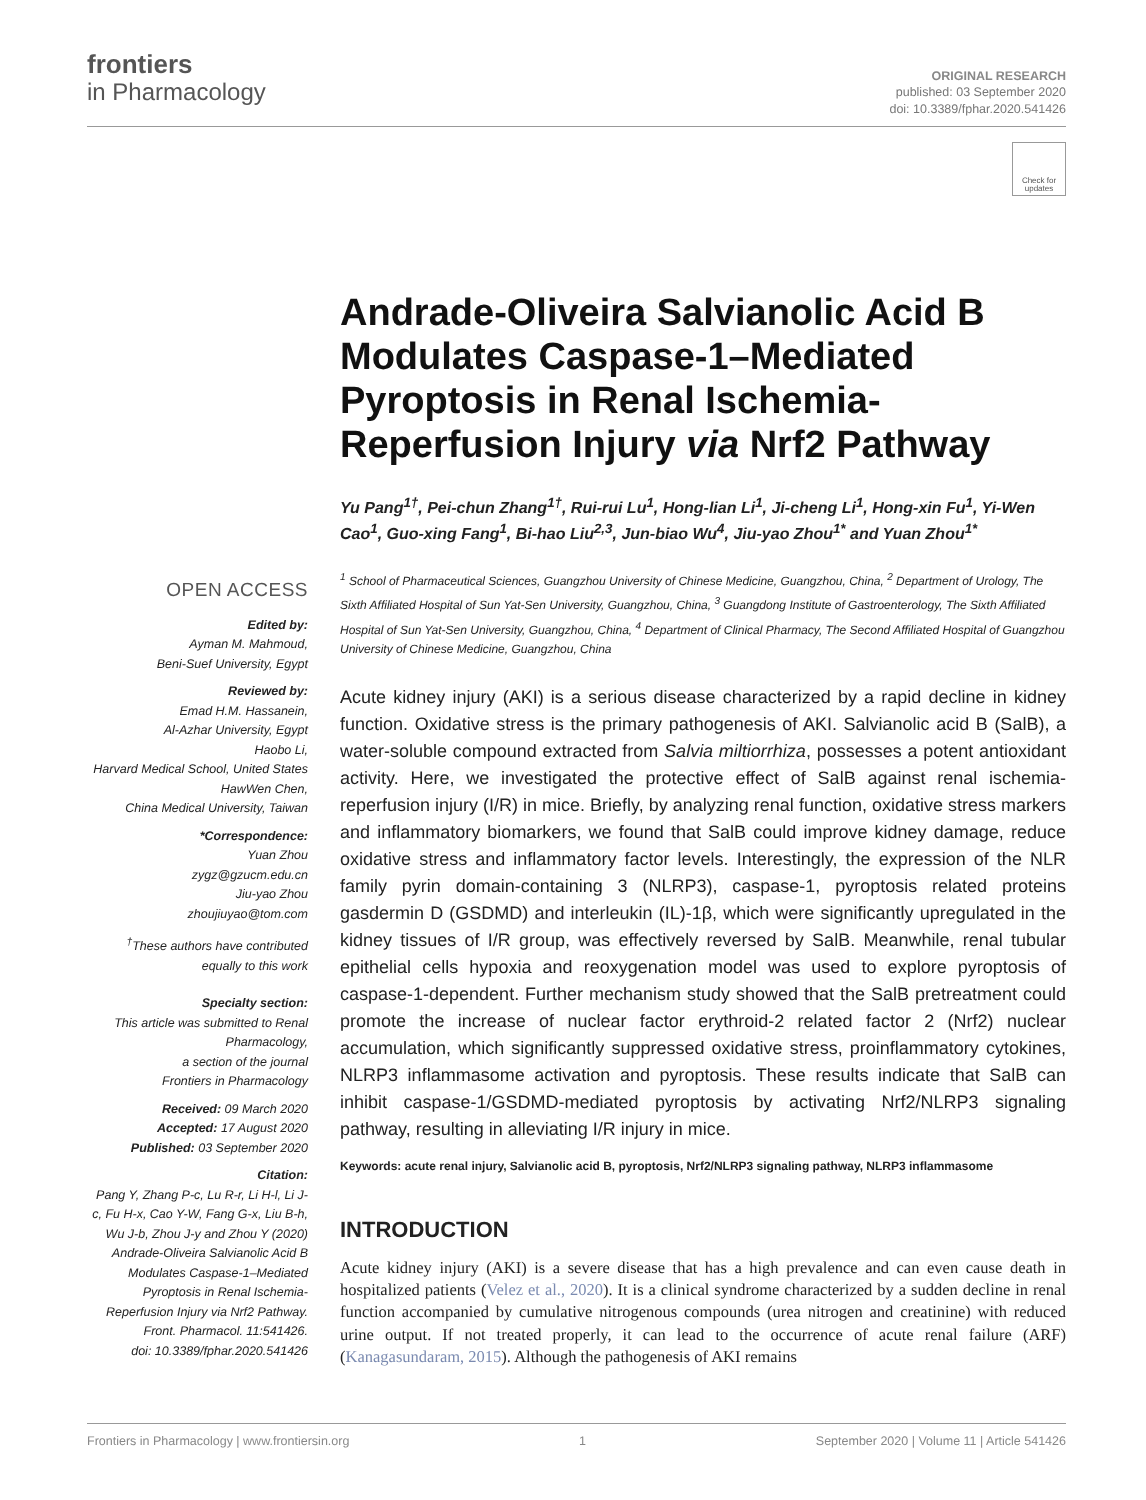frontiers
in Pharmacology
ORIGINAL RESEARCH
published: 03 September 2020
doi: 10.3389/fphar.2020.541426
Check for updates
Andrade-Oliveira Salvianolic Acid B Modulates Caspase-1–Mediated Pyroptosis in Renal Ischemia-Reperfusion Injury via Nrf2 Pathway
Yu Pang<sup>1†</sup>, Pei-chun Zhang<sup>1†</sup>, Rui-rui Lu<sup>1</sup>, Hong-lian Li<sup>1</sup>, Ji-cheng Li<sup>1</sup>, Hong-xin Fu<sup>1</sup>, Yi-Wen Cao<sup>1</sup>, Guo-xing Fang<sup>1</sup>, Bi-hao Liu<sup>2,3</sup>, Jun-biao Wu<sup>4</sup>, Jiu-yao Zhou<sup>1*</sup> and Yuan Zhou<sup>1*</sup>
<sup>1</sup> School of Pharmaceutical Sciences, Guangzhou University of Chinese Medicine, Guangzhou, China, <sup>2</sup> Department of Urology, The Sixth Affiliated Hospital of Sun Yat-Sen University, Guangzhou, China, <sup>3</sup> Guangdong Institute of Gastroenterology, The Sixth Affiliated Hospital of Sun Yat-Sen University, Guangzhou, China, <sup>4</sup> Department of Clinical Pharmacy, The Second Affiliated Hospital of Guangzhou University of Chinese Medicine, Guangzhou, China
Acute kidney injury (AKI) is a serious disease characterized by a rapid decline in kidney function. Oxidative stress is the primary pathogenesis of AKI. Salvianolic acid B (SalB), a water-soluble compound extracted from Salvia miltiorrhiza, possesses a potent antioxidant activity. Here, we investigated the protective effect of SalB against renal ischemia-reperfusion injury (I/R) in mice. Briefly, by analyzing renal function, oxidative stress markers and inflammatory biomarkers, we found that SalB could improve kidney damage, reduce oxidative stress and inflammatory factor levels. Interestingly, the expression of the NLR family pyrin domain-containing 3 (NLRP3), caspase-1, pyroptosis related proteins gasdermin D (GSDMD) and interleukin (IL)-1β, which were significantly upregulated in the kidney tissues of I/R group, was effectively reversed by SalB. Meanwhile, renal tubular epithelial cells hypoxia and reoxygenation model was used to explore pyroptosis of caspase-1-dependent. Further mechanism study showed that the SalB pretreatment could promote the increase of nuclear factor erythroid-2 related factor 2 (Nrf2) nuclear accumulation, which significantly suppressed oxidative stress, proinflammatory cytokines, NLRP3 inflammasome activation and pyroptosis. These results indicate that SalB can inhibit caspase-1/GSDMD-mediated pyroptosis by activating Nrf2/NLRP3 signaling pathway, resulting in alleviating I/R injury in mice.
Keywords: acute renal injury, Salvianolic acid B, pyroptosis, Nrf2/NLRP3 signaling pathway, NLRP3 inflammasome
INTRODUCTION
Acute kidney injury (AKI) is a severe disease that has a high prevalence and can even cause death in hospitalized patients (Velez et al., 2020). It is a clinical syndrome characterized by a sudden decline in renal function accompanied by cumulative nitrogenous compounds (urea nitrogen and creatinine) with reduced urine output. If not treated properly, it can lead to the occurrence of acute renal failure (ARF) (Kanagasundaram, 2015). Although the pathogenesis of AKI remains
OPEN ACCESS
Edited by:
Ayman M. Mahmoud,
Beni-Suef University, Egypt
Reviewed by:
Emad H.M. Hassanein,
Al-Azhar University, Egypt
Haobo Li,
Harvard Medical School, United States
HawWen Chen,
China Medical University, Taiwan
*Correspondence:
Yuan Zhou
zygz@gzucm.edu.cn
Jiu-yao Zhou
zhoujiuyao@tom.com
<sup>†</sup> These authors have contributed equally to this work
Specialty section:
This article was submitted to Renal Pharmacology,
a section of the journal
Frontiers in Pharmacology
Received: 09 March 2020
Accepted: 17 August 2020
Published: 03 September 2020
Citation:
Pang Y, Zhang P-c, Lu R-r, Li H-l, Li J-c, Fu H-x, Cao Y-W, Fang G-x, Liu B-h, Wu J-b, Zhou J-y and Zhou Y (2020) Andrade-Oliveira Salvianolic Acid B Modulates Caspase-1–Mediated Pyroptosis in Renal Ischemia-Reperfusion Injury via Nrf2 Pathway.
Front. Pharmacol. 11:541426.
doi: 10.3389/fphar.2020.541426
Frontiers in Pharmacology | www.frontiersin.org 1 September 2020 | Volume 11 | Article 541426